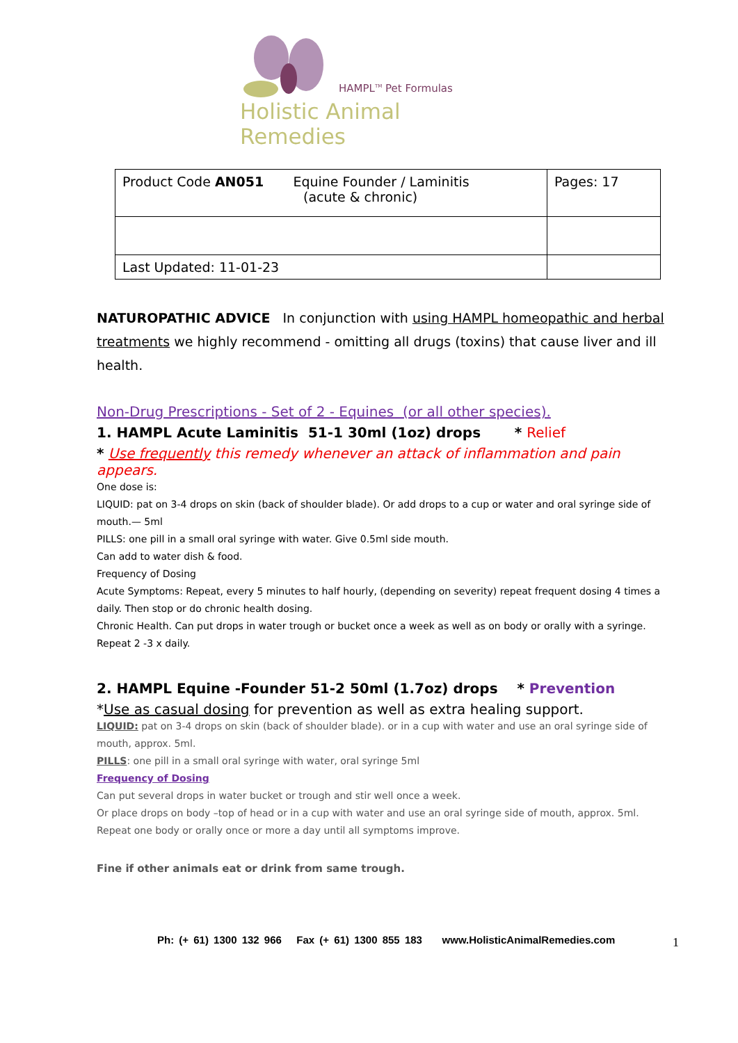HAMPL<sup>TM</sup> Pet Formulas
Holistic Animal Remedies
| Product Code AN051 Equine Founder / Laminitis (acute & chronic) | Pages: 17 |
| Last Updated: 11-01-23 | |
NATUROPATHIC ADVICE In conjunction with using HAMPL homeopathic and herbal treatments we highly recommend - omitting all drugs (toxins) that cause liver and ill health.
Non-Drug Prescriptions - Set of 2 - Equines (or all other species).
1. HAMPL Acute Laminitis 51-1 30ml (1oz) drops * Relief
* Use frequently this remedy whenever an attack of inflammation and pain appears.
One dose is:
LIQUID: pat on 3-4 drops on skin (back of shoulder blade). Or add drops to a cup or water and oral syringe side of mouth.— 5ml
PILLS: one pill in a small oral syringe with water. Give 0.5ml side mouth.
Can add to water dish & food.
Frequency of Dosing
Acute Symptoms: Repeat, every 5 minutes to half hourly, (depending on severity) repeat frequent dosing 4 times a daily. Then stop or do chronic health dosing.
Chronic Health. Can put drops in water trough or bucket once a week as well as on body or orally with a syringe. Repeat 2 -3 x daily.
2. HAMPL Equine -Founder 51-2 50ml (1.7oz) drops * Prevention
*Use as casual dosing for prevention as well as extra healing support.
LIQUID: pat on 3-4 drops on skin (back of shoulder blade). or in a cup with water and use an oral syringe side of mouth, approx. 5ml.
PILLS: one pill in a small oral syringe with water, oral syringe 5ml
Frequency of Dosing
Can put several drops in water bucket or trough and stir well once a week.
Or place drops on body –top of head or in a cup with water and use an oral syringe side of mouth, approx. 5ml.
Repeat one body or orally once or more a day until all symptoms improve.
Fine if other animals eat or drink from same trough.
Ph: (+ 61) 1300 132 966 Fax (+ 61) 1300 855 183 www.HolisticAnimalRemedies.com
1